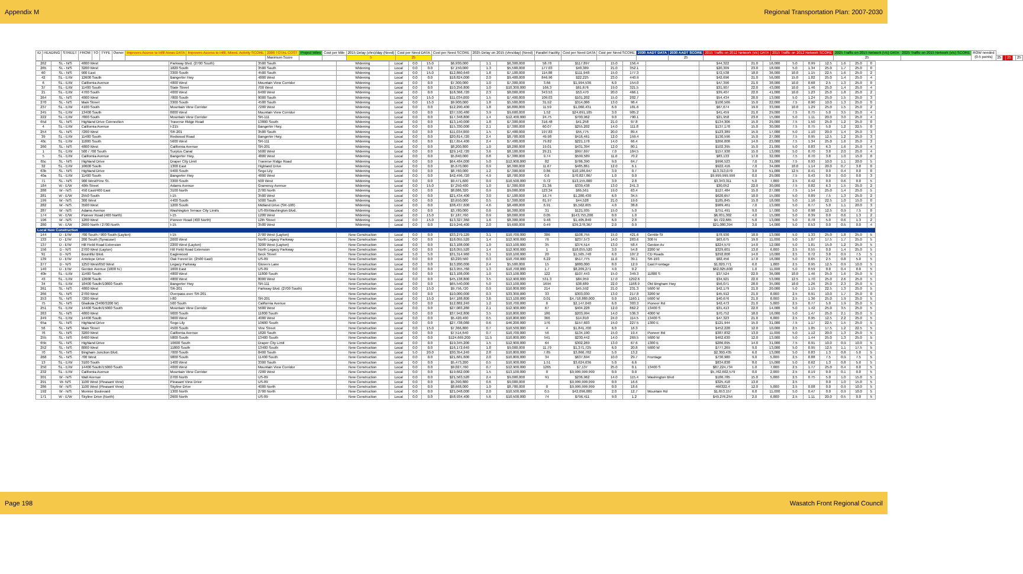Appendix M Regional Transportation Plan: 2007-2030
| ID | HEADING | STREET | FROM | TO | TYPE | Owner | Improves Access to Infill Areas DATA | Improves Access to Infill, Mixed, Activity SCORE | 2006 TOTAL COST | Project Miles | Cost per Mile | 2015 Delay (vhrs)/day (Need) | Cost per Need DATA | Cost per Need SCORE | 2025 Delay on 2015 (vhrs/day) (Need) | Parallel Facility | Cost per Need DATA | Cost per Need SCORE | 2030 AADT DATA | 2030 AADT SCORE | 2015 Traffic on 2012 Network (v/c) DATA | 2015 Traffic on 2012 Network SCORE | 2025 Traffic on 2015 Network (v/c) DATA | 2025 Traffic on 2015 Network (v/c) SCORE | ROW needed (0-5 points) | | | | | |
| --- | --- | --- | --- | --- | --- | --- | --- | --- | --- | --- | --- | --- | --- | --- | --- | --- | --- | --- | --- | --- | --- | --- | --- | --- | --- | --- | --- | --- | --- | --- |
| | | | | | | | | | Maximum Score | | | 5 | 25 | | | | | | | 25 | | | 25 | | | 25 | | 25 | | 25 |
| 262 | SL - N/S | 4800 West | Parkway Blvd. (2700 South) | 3500 South | Widening | Local | 0.0 | 15.0 | $6,930,000 | 1.1 | $6,300,000 | 58.78 | $117,897 | 15.0 | 156.4 | | $44,322 | 21.0 | 16,000 | 5.0 | 0.99 | 12.5 | 1.6 | 25.0 | 0 |
| 265 | SL - N/S | 3200 West | 1820 South | 3500 South | Widening | Local | 0.0 | 0.0 | $7,150,000 | 1.3 | $5,500,000 | 177.03 | $40,389 | 21.0 | 352.1 | | $20,309 | 23.0 | 18,000 | 5.0 | 1.34 | 25.0 | 1.7 | 25.0 | 0 |
| 60 | SL - N/S | 900 East | 3300 South | 4500 South | Widening | Local | 0.0 | 15.0 | $12,860,640 | 1.8 | $7,100,000 | 114.88 | $111,948 | 15.0 | 177.3 | | $72,538 | 18.0 | 36,000 | 10.0 | 1.15 | 22.5 | 1.6 | 25.0 | 2 |
| 42 | SL - E/W | 12600 South | Bangerter Hwy | 4800 West | Widening | Local | 0.0 | 0.0 | $18,824,000 | 2.0 | $9,400,000 | 846.96 | $22,225 | 23.0 | 440.9 | | $42,696 | 21.0 | 56,000 | 15.0 | 1.82 | 25.0 | 1.4 | 25.0 | 4 |
| 6 | SL - E/W | California Avenue | 4800 West | Mountain View Corridor | Widening | Local | 0.0 | 0.0 | $7,300,000 | 1.0 | $7,300,000 | 3.66 | $1,994,536 | 6.0 | 154.0 | | $47,390 | 21.0 | 38,000 | 10.0 | 0.68 | 2.5 | 1.3 | 25.0 | 0 |
| 37 | SL - E/W | 11400 South | State Street | 700 West | Widening | Local | 0.0 | 0.0 | $10,256,800 | 1.0 | $10,300,000 | 166.3 | $61,676 | 19.0 | 321.5 | | $31,907 | 22.0 | 43,000 | 10.0 | 1.46 | 25.0 | 1.4 | 25.0 | 4 |
| 21 | SL - E/W | 4700 South | 4000 West | 6400 West | Widening | Local | 0.0 | 0.0 | $18,368,720 | 2.3 | $8,000,000 | 343.53 | $53,470 | 20.0 | 466.1 | | $39,407 | 22.0 | 41,000 | 10.0 | 1.23 | 25.0 | 1.8 | 25.0 | 2 |
| 264 | SL - N/S | 4000 West | 7800 South | 9000 South | Widening | Local | 0.0 | 15.0 | $11,034,000 | 1.5 | $7,400,000 | 109.03 | $101,202 | 15.0 | 202.7 | | $54,434 | 20.0 | 13,000 | 5.0 | 1.24 | 25.0 | 1.5 | 25.0 | 3 |
| 270 | SL - N/S | Main Street | 3300 South | 4500 South | Widening | Local | 0.0 | 15.0 | $9,900,000 | 1.8 | $5,500,000 | 31.52 | $314,086 | 13.0 | 98.4 | | $100,566 | 15.0 | 22,000 | 7.5 | 0.90 | 10.0 | 1.3 | 25.0 | 0 |
| 237 | SL - E/W | 4100 South | Mountain View Corridor | 7200 West | Widening | Local | 0.0 | 0.0 | $12,290,400 | 1.8 | $6,800,000 | 11.59 | $1,060,431 | 6.0 | 181.6 | | $67,674 | 19.0 | 33,000 | 10.0 | 1.29 | 25.0 | 1.5 | 25.0 | 2 |
| 245 | SL - E/W | 13400 South | 8000 West | Mountain View Corridor | Widening | Local | 0.0 | 0.0 | $37,530,480 | 3.9 | $9,600,000 | 1.52 | $24,691,105 | 3.0 | 905.2 | | $41,459 | 21.0 | 29,000 | 7.5 | 0.75 | 5.0 | 3.5 | 25.0 | 4 |
| 222 | SL - E/W | 7800 South | Mountain View Corridor | SR-111 | Widening | Local | 0.0 | 0.0 | $17,348,800 | 1.4 | $12,400,000 | 24.75 | $700,962 | 9.0 | 790.1 | | $21,958 | 23.0 | 15,000 | 5.0 | 1.11 | 20.0 | 3.0 | 25.0 | 4 |
| 65d | SL - N/S | Highland Drive Connection | Traverse Ridge Road | 13800 South | Widening | Local | 0.0 | 0.0 | $13,140,000 | 1.8 | $7,300,000 | 316.48 | $41,258 | 21.0 | 97.8 | | $134,306 | 15.0 | 29,000 | 7.5 | 1.50 | 25.0 | 1.2 | 25.0 | 0 |
| 4 | SL - E/W | California Avenue | I-215 | Bangerter Hwy. | Widening | Local | 0.0 | 0.0 | $15,330,000 | 2.1 | $7,300,000 | 60.07 | $255,202 | 14.0 | 111.8 | | $137,178 | 15.0 | 30,000 | 7.5 | 0.75 | 5.0 | 1.2 | 22.5 | 0 |
| 254 | SL - N/S | 7200 West | SR-201 | 3500 South | Widening | Local | 0.0 | 0.0 | $11,034,000 | 1.5 | $7,400,000 | 197.83 | $55,775 | 20.0 | 89.4 | | $123,389 | 15.0 | 17,000 | 5.0 | 1.10 | 20.0 | 1.4 | 25.0 | 3 |
| 39 | SL - E/W | 11400 South | Redwood Road | Bangerter Hwy. | Widening | Local | 0.0 | 0.0 | $20,814,720 | 2.4 | $8,700,000 | 49.98 | $416,461 | 12.0 | 159.4 | | $130,596 | 15.0 | 27,000 | 7.5 | 0.95 | 12.5 | 1.2 | 25.0 | 3 |
| 40c | SL - E/W | 11800 South | 5600 West | SR-111 | Widening | Local | 0.0 | 0.0 | $17,654,400 | 2.4 | $7,400,000 | 79.82 | $221,178 | 14.0 | 66.4 | | $266,008 | 14.0 | 23,000 | 7.5 | 1.34 | 25.0 | 1.6 | 25.0 | 3 |
| 260 | SL - N/S | 4800 West | California Avenue | SR-201 | Widening | Local | 0.0 | 0.0 | $8,200,800 | 1.0 | $8,200,000 | 19.01 | $431,394 | 12.0 | 80.1 | | $102,395 | 15.0 | 21,000 | 5.0 | 0.83 | 6.3 | 1.6 | 25.0 | 4 |
| 1 | SL - E/W | 500 / 700 South | Surplus Canal | 5600 West | Widening | Local | 0.0 | 0.0 | $29,142,720 | 3.6 | $8,100,000 | 29.21 | $997,697 | 7.0 | 184.5 | | $157,938 | 15.0 | 13,000 | 5.0 | 0.70 | 3.8 | 2.0 | 25.0 | 4 |
| 5 | SL - E/W | California Avenue | Bangerter Hwy. | 4800 West | Widening | Local | 0.0 | 0.0 | $5,840,000 | 0.8 | $7,300,000 | 9.74 | $599,589 | 11.0 | 70.2 | | $83,133 | 17.0 | 32,000 | 7.5 | 0.70 | 3.8 | 1.0 | 15.0 | 0 |
| 65c | SL - N/S | Highland Drive | Draper City Limit | Traverse Ridge Road | Widening | Local | 0.0 | 0.0 | $64,484,000 | 5.0 | $12,900,000 | 82 | $786,390 | 9.0 | 64.7 | | $996,523 | 7.0 | 31,000 | 7.5 | 0.93 | 10.0 | 1.1 | 20.0 | 5 |
| 32 | SL - E/W | 10600 South | 1300 East | Highland Drive | Widening | Local | 0.0 | 0.0 | $5,670,000 | 0.9 | $6,300,000 | 11.67 | $485,861 | 12.0 | 6.1 | | $922,416 | 7.0 | 34,000 | 10.0 | 1.14 | 20.0 | 0.7 | 3.8 | 0 |
| 63b | SL - N/S | Highland Drive | 9400 South | Sego Lily | Widening | Local | 0.0 | 0.0 | $8,760,000 | 1.2 | $7,300,000 | 0.86 | $10,186,047 | 3.0 | 0.7 | | $13,313,070 | 3.0 | 51,000 | 12.5 | 0.41 | 0.0 | 0.4 | 0.0 | 0 |
| 40a | SL - E/W | 11400 South | Bangerter Hwy | 4800 West | Widening | Local | 0.0 | 0.0 | $42,496,720 | 4.9 | $8,700,000 | 0.6 | $70,827,867 | 1.0 | 0.0 | | $9,999,999,999 | 0.0 | 29,000 | 7.5 | 0.43 | 0.0 | 0.0 | 0.0 | 3 |
| 71 | SL - N/S | 900 West/Fine St. | 3300 South | 500 West | Widening | Local | 0.0 | 0.0 | $9,471,600 | 0.9 | $10,500,000 | 0.72 | $13,155,000 | 3.0 | 2.8 | | $3,343,311 | 5.0 | 7,000 | 2.5 | 0.42 | 0.0 | 0.6 | 0.0 | 5 |
| 184 | W - E/W | 40th Street | Adams Avenue | Gramercy Avenue | Widening | Local | 0.0 | 15.0 | $7,250,400 | 1.0 | $7,300,000 | 21.36 | $339,438 | 13.0 | 241.3 | | $30,052 | 22.0 | 30,000 | 7.5 | 0.82 | 6.3 | 1.5 | 25.0 | 2 |
| 288 | W - N/S | 450 East/400 East | 3100 North | 2700 North | Widening | Local | 0.0 | 0.0 | $8,086,320 | 0.9 | $9,000,000 | 123.34 | $65,561 | 19.0 | 63.4 | | $127,484 | 15.0 | 27,000 | 7.5 | 1.54 | 25.0 | 1.4 | 25.0 | 5 |
| 281 | W - E/W | 2550 South | I-15 | 3500 West | Widening | Local | 0.0 | 0.0 | $21,434,400 | 3.0 | $7,100,000 | 16.74 | $1,280,430 | 6.0 | 34.5 | | $620,657 | 10.0 | 15,000 | 5.0 | 0.89 | 7.5 | 1.3 | 25.0 | 2 |
| 199 | W - N/S | 300 West | 4400 South | 5000 South | Widening | Local | 0.0 | 0.0 | $3,650,000 | 0.5 | $7,300,000 | 81.97 | $44,528 | 21.0 | 19.6 | | $185,845 | 15.0 | 18,000 | 5.0 | 1.16 | 22.5 | 1.0 | 15.0 | 0 |
| 282 | W - N/S | 3500 West | 1200 South | Midland Drive (SR-108) | Widening | Local | 0.0 | 0.0 | $38,437,600 | 4.6 | $8,400,000 | 6.91 | $5,562,605 | 4.0 | 38.8 | | $989,461 | 7.0 | 13,000 | 5.0 | 0.77 | 5.0 | 1.1 | 20.0 | 3 |
| 287 | W - N/S | Adams Avenue | Washington Terrace City Limits | US-89/Washington Blvd. | Widening | Local | 0.0 | 0.0 | $3,780,000 | 0.6 | $6,300,000 | 31 | $121,935 | 15.0 | 5.0 | | $751,491 | 9.0 | 17,000 | 5.0 | 0.98 | 12.5 | 0.9 | 7.5 | 0 |
| 174 | W - E/W | Pioneer Road (400 North) | I-15 | 1200 West | Widening | Local | 0.0 | 15.0 | $7,187,760 | 0.9 | $8,000,000 | 0.05 | $143,755,200 | 0.0 | 1.0 | | $6,931,302 | 4.0 | 15,000 | 5.0 | 0.39 | 0.0 | 0.6 | 1.3 | 2 |
| 196 | W - N/S | 1200 West | Pioneer Road (400 North) | 12th Street | Widening | Local | 0.0 | 15.0 | $13,327,360 | 1.6 | $8,300,000 | 9.48 | $1,405,840 | 6.0 | 2.8 | | $4,722,665 | 5.0 | 13,000 | 5.0 | 0.78 | 5.0 | 0.6 | 1.3 | 2 |
| 280 | W - E/W | 2600 North / 2700 North | I-15 | 3500 West | Widening | Local | 0.0 | 0.0 | $19,246,400 | 2.0 | $9,600,000 | 0.49 | $39,278,367 | 2.0 | 0.9 | | $21,080,394 | 3.0 | 14,000 | 5.0 | 0.53 | 0.0 | 0.5 | 0.0 | 4 |
| Local New Construction | | | | | | | | | | | | | | | | | | | | | | | | | |
| 144 | D - E/W | 700 South / 900 South (Layton) | I-15 | 2700 West (Layton) | New Construction | Local | 0.0 | 0.0 | $33,279,120 | 3.1 | $10,700,000 | 306 | $108,755 | 15.0 | 421.6 | Gentile St | $78,930 | 18.0 | 13,000 | 5.0 | 1.33 | 25.0 | 1.8 | 25.0 | 5 |
| 133 | D - E/W | 200 South (Syracuse) | 2000 West | North Legacy Parkway | New Construction | Local | 0.0 | 0.0 | $18,055,520 | 1.4 | $12,900,000 | 76 | $237,573 | 14.0 | 283.6 | 300 N | $63,675 | 19.0 | 11,000 | 5.0 | 1.07 | 17.5 | 1.7 | 25.0 | 5 |
| 137 | D - E/W | Hill Field Road Extension | 2200 West (Layton) | 3200 West (Layton) | New Construction | Local | 0.0 | 0.0 | $13,108,000 | 1.0 | $13,100,000 | 35 | $374,514 | 13.0 | 58.4 | Gordon Av | $224,579 | 14.0 | 12,000 | 5.0 | 1.01 | 15.0 | 1.2 | 25.0 | 5 |
| 156 | D - N/S | 2700 West (Layton) | Hill Field Road Extension | North Legacy Parkway | New Construction | Local | 0.0 | 0.0 | $18,055,520 | 1.4 | $12,900,000 | 1 | $18,055,520 | 3.0 | 54.8 | 2200 W | $329,601 | 13.0 | 6,000 | 2.5 | 0.55 | 0.0 | 1.4 | 25.0 | 5 |
| 91 | D - N/S | Bountiful Blvd. | Eaglewood | Beck Street | New Construction | Local | 5.0 | 5.0 | $31,314,960 | 3.1 | $10,100,000 | 20 | $1,565,748 | 6.0 | 107.2 | CD Roads | $292,008 | 14.0 | 10,000 | 2.5 | 0.72 | 3.8 | 0.9 | 7.5 | 5 |
| 139 | D - E/W | Antelope Drive | Oak Forest Dr. (2500 East) | US-89 | New Construction | Local | 0.0 | 0.0 | $3,220,560 | 0.3 | $10,700,000 | 6.22 | $517,775 | 11.0 | 39.1 | SR-193 | $82,456 | 17.0 | 16,000 | 5.0 | 0.65 | 2.5 | 0.8 | 5.0 | 5 |
| 277 | D - N/S | 1250 West/650 West | Legacy Parkway | Glovers Lane | New Construction | Local | 0.0 | 0.0 | $13,200,000 | 2.4 | $5,500,000 | 15 | $880,000 | 8.0 | 12.9 | East Frontage | $1,020,771 | 6.0 | 1,000 | 2.5 | 0.95 | 12.5 | 0.9 | 10.0 | 5 |
| 140 | D - E/W | Gordon Avenue (1000 N.) | 1600 East | US-89 | New Construction | Local | 0.0 | 0.0 | $13,955,760 | 1.3 | $10,700,000 | 1.7 | $8,209,271 | 4.0 | 0.2 | | $62,025,600 | 1.0 | 11,000 | 5.0 | 0.59 | 0.0 | 0.4 | 0.0 | 5 |
| 40b | SL - E/W | 11400 South | 4800 West | 11800 South | New Construction | Local | 0.0 | 0.0 | $13,108,000 | 1.0 | $13,100,000 | 122 | $107,443 | 15.0 | 349.3 | 11800 S | $37,524 | 22.0 | 36,000 | 10.0 | 1.46 | 25.0 | 1.6 | 25.0 | 5 |
| 43 | SL - E/W | 12600 South | 4800 West | 8000 West | New Construction | Local | 0.0 | 0.0 | $45,138,800 | 3.5 | $12,900,000 | 531.3 | $84,959 | 17.0 | 1292.6 | | $34,921 | 22.0 | 53,000 | 12.5 | 1.70 | 25.0 | 2.6 | 25.0 | 5 |
| 34 | SL - E/W | 10400 South/10800 South | Bangerter Hwy | SR-111 | New Construction | Local | 0.0 | 0.0 | $65,540,000 | 5.0 | $13,100,000 | 1694 | $38,689 | 22.0 | 1168.9 | Old Bingham Hwy | $56,071 | 20.0 | 35,000 | 10.0 | 1.26 | 25.0 | 2.3 | 25.0 | 5 |
| 261 | SL - N/S | 4800 West | SR-201 | Parkway Blvd. (2700 South) | New Construction | Local | 0.0 | 15.0 | $9,756,720 | 0.9 | $10,800,000 | 214 | $45,592 | 21.0 | 231.3 | 5600 W | $42,179 | 21.0 | 20,000 | 5.0 | 1.15 | 22.5 | 1.3 | 25.0 | 5 |
| 266 | SL - N/S | 2700 West | Overpass over SR-201 | | New Construction | Local | 0.0 | 0.0 | $10,000,000 | 0.3 | $33,300,000 | 33 | $303,030 | 13.0 | 217.8 | 3200 W | $45,912 | 21.0 | 8,000 | 2.5 | 0.91 | 10.0 | 1.7 | 25.0 | 0 |
| 253 | SL - N/S | 7200 West | I-80 | SR-201 | New Construction | Local | 0.0 | 15.0 | $47,188,800 | 3.6 | $13,100,000 | 0.01 | $4,718,880,000 | 0.0 | 1160.1 | 5600 W | $40,676 | 21.0 | 8,000 | 2.5 | 1.36 | 25.0 | 1.9 | 25.0 | 5 |
| 75 | SL - N/S | Gladiola (3400/3200 W) | 500 South | California Avenue | New Construction | Local | 0.0 | 0.0 | $12,882,240 | 1.2 | $10,700,000 | 6 | $2,147,040 | 6.0 | 303.3 | Pioneer Rd | $42,473 | 21.0 | 5,000 | 2.5 | 0.77 | 5.0 | 1.9 | 25.0 | 5 |
| 251 | SL - E/W | 14400 South/15000 South | Mountain View Corridor | 5600 West | New Construction | Local | 0.0 | 0.0 | $27,083,280 | 2.1 | $12,900,000 | 67 | $404,228 | 12.0 | 862.2 | 13400 S | $31,413 | 22.0 | 14,000 | 5.0 | 1.42 | 25.0 | 3.5 | 25.0 | 5 |
| 263 | SL - N/S | 4800 West | 9000 South | 11800 South | New Construction | Local | 0.0 | 0.0 | $37,942,800 | 3.5 | $10,800,000 | 186 | $203,994 | 14.0 | 536.3 | 4000 W | $70,752 | 18.0 | 16,000 | 5.0 | 1.47 | 25.0 | 2.1 | 25.0 | 5 |
| 249 | SL - E/W | 14400 South | 3600 West | 4000 West | New Construction | Local | 0.0 | 0.0 | $5,420,400 | 0.5 | $10,800,000 | 366 | $14,810 | 24.0 | 114.5 | 13400 S | $47,323 | 21.0 | 6,000 | 2.5 | 0.95 | 12.5 | 2.2 | 25.0 | 5 |
| 65a | SL - N/S | Highland Drive | Sego Lily | 10600 South | New Construction | Local | 0.0 | 0.0 | $27,738,080 | 0.6 | $46,200,000 | 176 | $157,603 | 15.0 | 227.5 | 1300 E | $121,944 | 15.0 | 31,000 | 7.5 | 1.17 | 22.5 | 1.5 | 25.0 | 5 |
| 56 | SL - N/S | Main Street | 4500 South | Vine Street | New Construction | Local | 0.0 | 15.0 | $7,366,800 | 0.7 | $10,500,000 | 4 | $1,841,700 | 6.0 | 16.3 | | $452,228 | 12.0 | 10,000 | 2.5 | 1.05 | 17.5 | 1.2 | 22.5 | 5 |
| 76 | SL - N/S | 3200 West | California Avenue | 1820 South | New Construction | Local | 0.0 | 0.0 | $7,514,640 | 0.7 | $10,700,000 | 56 | $134,190 | 15.0 | 19.4 | Pioneer Rd | $387,832 | 13.0 | 11,000 | 5.0 | 1.12 | 20.0 | 1.3 | 25.0 | 5 |
| 255 | SL - N/S | 6400 West | 5800 South | 13400 South | New Construction | Local | 0.0 | 0.0 | $124,669,200 | 11.5 | $10,800,000 | 541 | $230,442 | 14.0 | 269.5 | 5600 W | $462,630 | 12.0 | 13,000 | 5.0 | 1.44 | 25.0 | 1.3 | 25.0 | 5 |
| 65b | SL - N/S | Highland Drive | 10600 South | Draper City Limit | New Construction | Local | 0.0 | 0.0 | $19,345,200 | 1.5 | $12,900,000 | 64 | $302,269 | 13.0 | 67.6 | 1300 E | $286,095 | 14.0 | 31,000 | 7.5 | 0.91 | 10.0 | 0.9 | 10.0 | 5 |
| 252 | SL - N/S | 8000 West | 11800 South | 13400 South | New Construction | Local | 0.0 | 0.0 | $16,172,640 | 1.8 | $9,000,000 | 11.79 | $1,371,725 | 6.0 | 20.8 | 5600 W | $777,269 | 9.0 | 13,000 | 5.0 | 0.95 | 12.5 | 1.1 | 17.5 | 5 |
| 70 | SL - N/S | Bingham Junction Blvd. | 7000 South | 8400 South | New Construction | Local | 5.0 | 20.0 | $30,354,240 | 2.8 | $10,800,000 | 7.85 | $3,866,782 | 5.0 | 13.2 | | $2,300,435 | 6.0 | 13,000 | 5.0 | 0.83 | 1.3 | 0.8 | 5.0 | 5 |
| 268 | SL - N/S | 700 West | 9800 South | 11400 South | New Construction | Local | 0.0 | 0.0 | $21,681,600 | 2.0 | $10,800,000 | 34 | $637,694 | 10.0 | 29.7 | Frontage | $730,980 | 9.0 | 5,000 | 2.5 | 0.88 | 7.5 | 0.9 | 7.5 | 5 |
| 13 | SL - E/W | 3100 South | 1400 West | 3300 South | New Construction | Local | 0.0 | 0.0 | $5,473,200 | 0.5 | $10,900,000 | 1.51 | $3,624,636 | 5.0 | 6.6 | | $834,838 | 8.0 | 15,000 | 5.0 | 0.62 | 1.3 | 0.8 | 5.0 | 5 |
| 250 | SL - E/W | 14400 South/15000 South | 4000 West | Mountain View Corridor | New Construction | Local | 0.0 | 0.0 | $9,027,760 | 0.7 | $12,900,000 | 1265 | $7,137 | 25.0 | 0.1 | 13400 S | $87,224,734 | 1.0 | 7,000 | 2.5 | 1.77 | 25.0 | 0.4 | 0.0 | 5 |
| 232 | SL - E/W | California Avenue | Mountain View Corridor | 7200 West | New Construction | Local | 0.0 | 0.0 | $19,662,000 | 1.5 | $13,100,000 | 0 | $9,999,999,999 | 0.0 | 0.0 | | $5,762,602,579 | 0.0 | 2,000 | 2.5 | 0.19 | 0.0 | 0.1 | 0.0 | 5 |
| 201 | W - N/S | Wall Avenue | 2700 North | US-89 | New Construction | Local | 0.0 | 0.0 | $21,563,520 | 2.4 | $9,000,000 | 91 | $236,962 | 14.0 | 115.4 | Washington Blvd | $186,785 | 15.0 | 5,000 | 2.5 | 0.75 | 5.0 | 1.0 | 15.0 | 5 |
| 291 | W- N/S | 1100 West (Pleasant View) | Pleasant View Drive | US-89 | New Construction | Local | 0.0 | 0.0 | $5,390,880 | 0.6 | $9,000,000 | | $9,999,999,999 | 0.0 | 16.6 | | $325,418 | 13.0 | | 2.5 | | 0.0 | 1.0 | 15.0 | 5 |
| 286 | W - N/S | 1100 West (Pleasant View) | Skyline Drive | 4000 North | New Construction | Local | 0.0 | 0.0 | $8,668,000 | 1.0 | $8,700,000 | 0 | $9,999,999,999 | 0.0 | 18.6 | | 466322.4 | 12.0 | 5,000 | 2.5 | 0.08 | 0.0 | 0.9 | 10.0 | 5 |
| 192 | W - N/S | Monroe Boulevard | 1300 North | 2700 North | New Construction | Local | 0.0 | 0.0 | $21,048,000 | 2.0 | $10,500,000 | 0.5 | $42,096,000 | 2.0 | 12.7 | Mountain Rd | $1,653,157 | 6.0 | 11,000 | 5.0 | 0.47 | 0.0 | 0.9 | 10.0 | 5 |
| 171 | W - E/W | Skyline Drive (North) | 2600 North | US-89 | New Construction | Local | 0.0 | 0.0 | $58,934,400 | 5.6 | $10,500,000 | 74 | $796,411 | 9.0 | 1.2 | | $49,276,254 | 2.0 | 6,000 | 2.5 | 1.11 | 20.0 | 0.5 | 0.0 | 5 |
Page 198 Wasatch Front Regional Council